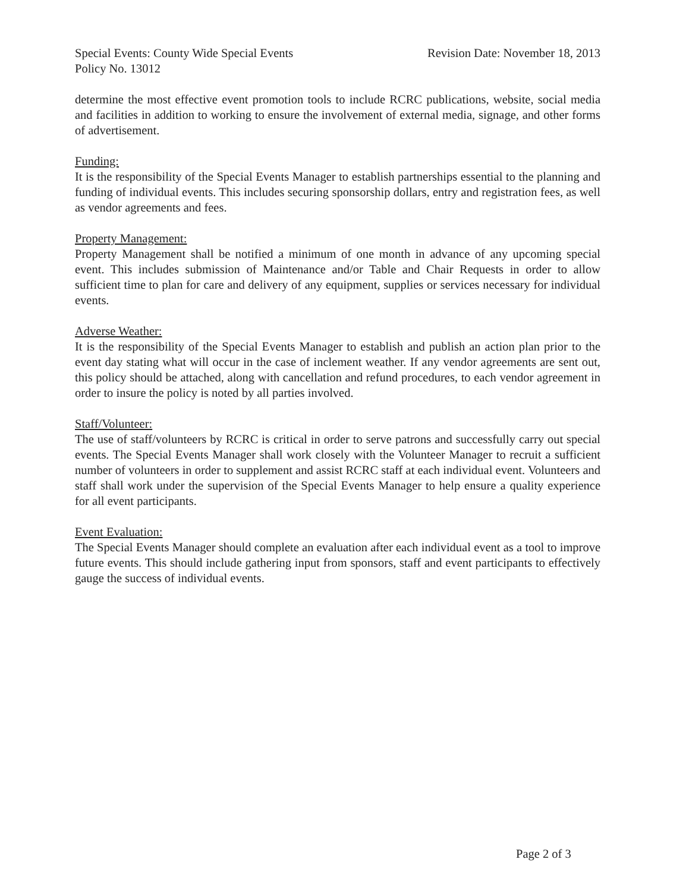Special Events: County Wide Special Events Revision Date: November 18, 2013
Policy No. 13012
determine the most effective event promotion tools to include RCRC publications, website, social media and facilities in addition to working to ensure the involvement of external media, signage, and other forms of advertisement.
Funding:
It is the responsibility of the Special Events Manager to establish partnerships essential to the planning and funding of individual events. This includes securing sponsorship dollars, entry and registration fees, as well as vendor agreements and fees.
Property Management:
Property Management shall be notified a minimum of one month in advance of any upcoming special event. This includes submission of Maintenance and/or Table and Chair Requests in order to allow sufficient time to plan for care and delivery of any equipment, supplies or services necessary for individual events.
Adverse Weather:
It is the responsibility of the Special Events Manager to establish and publish an action plan prior to the event day stating what will occur in the case of inclement weather. If any vendor agreements are sent out, this policy should be attached, along with cancellation and refund procedures, to each vendor agreement in order to insure the policy is noted by all parties involved.
Staff/Volunteer:
The use of staff/volunteers by RCRC is critical in order to serve patrons and successfully carry out special events. The Special Events Manager shall work closely with the Volunteer Manager to recruit a sufficient number of volunteers in order to supplement and assist RCRC staff at each individual event. Volunteers and staff shall work under the supervision of the Special Events Manager to help ensure a quality experience for all event participants.
Event Evaluation:
The Special Events Manager should complete an evaluation after each individual event as a tool to improve future events. This should include gathering input from sponsors, staff and event participants to effectively gauge the success of individual events.
Page 2 of 3